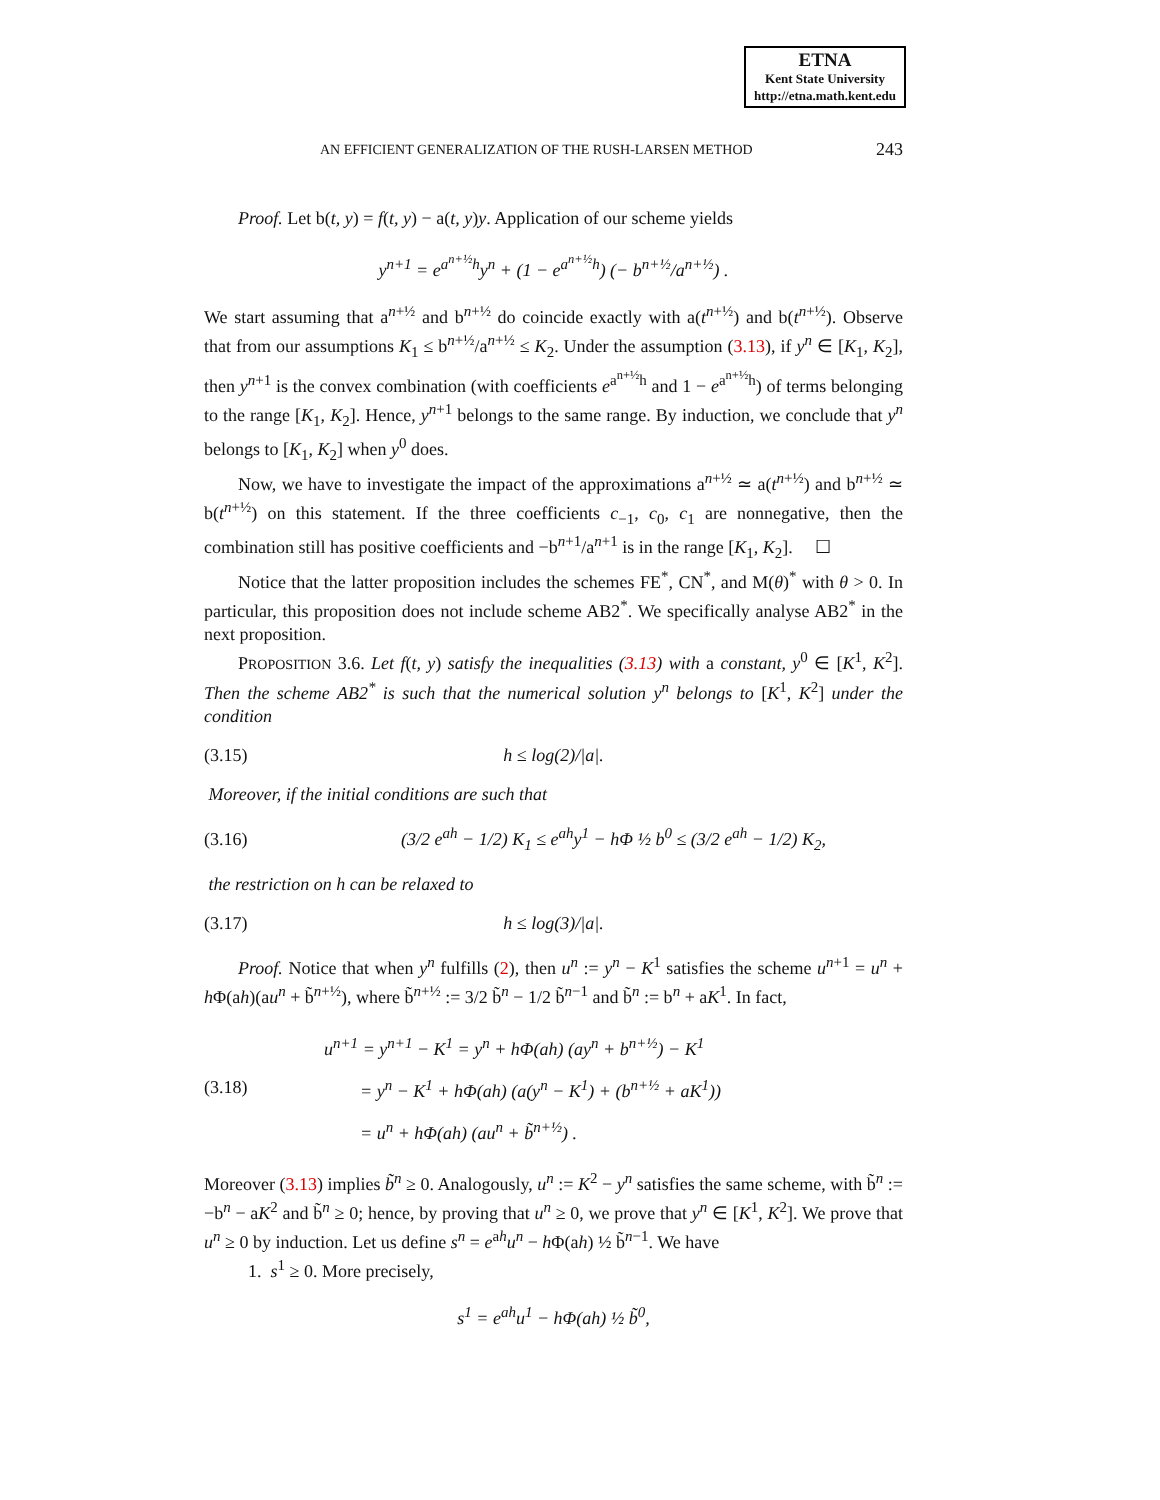ETNA
Kent State University
http://etna.math.kent.edu
AN EFFICIENT GENERALIZATION OF THE RUSH-LARSEN METHOD 243
Proof. Let b(t, y) = f(t, y) − a(t, y)y. Application of our scheme yields
y<sup>n+1</sup> = e<sup>a<sup>n+½</sup>h</sup>y<sup>n</sup> + (1 − e<sup>a<sup>n+½</sup>h</sup>) (− b<sup>n+½</sup>/a<sup>n+½</sup>) .
We start assuming that a<sup>n+½</sup> and b<sup>n+½</sup> do coincide exactly with a(t<sup>n+½</sup>) and b(t<sup>n+½</sup>). Observe that from our assumptions K<sub>1</sub> ≤ b<sup>n+½</sup>/a<sup>n+½</sup> ≤ K<sub>2</sub>. Under the assumption (3.13), if y<sup>n</sup> ∈ [K<sub>1</sub>, K<sub>2</sub>], then y<sup>n+1</sup> is the convex combination (with coefficients e<sup>a<sup>n+½</sup>h</sup> and 1 − e<sup>a<sup>n+½</sup>h</sup>) of terms belonging to the range [K<sub>1</sub>, K<sub>2</sub>]. Hence, y<sup>n+1</sup> belongs to the same range. By induction, we conclude that y<sup>n</sup> belongs to [K<sub>1</sub>, K<sub>2</sub>] when y<sup>0</sup> does.
Now, we have to investigate the impact of the approximations a<sup>n+½</sup> ≃ a(t<sup>n+½</sup>) and b<sup>n+½</sup> ≃ b(t<sup>n+½</sup>) on this statement. If the three coefficients c<sub>−1</sub>, c<sub>0</sub>, c<sub>1</sub> are nonnegative, then the combination still has positive coefficients and −b<sup>n+1</sup>/a<sup>n+1</sup> is in the range [K<sub>1</sub>, K<sub>2</sub>]. ☐
Notice that the latter proposition includes the schemes FE<sup>*</sup>, CN<sup>*</sup>, and M(θ)<sup>*</sup> with θ > 0. In particular, this proposition does not include scheme AB2<sup>*</sup>. We specifically analyse AB2<sup>*</sup> in the next proposition.
PROPOSITION 3.6. Let f(t, y) satisfy the inequalities (3.13) with a constant, y<sup>0</sup> ∈ [K<sup>1</sup>, K<sup>2</sup>]. Then the scheme AB2<sup>*</sup> is such that the numerical solution y<sup>n</sup> belongs to [K<sup>1</sup>, K<sup>2</sup>] under the condition
(3.15) h ≤ log(2)/|a|.
Moreover, if the initial conditions are such that
(3.16) (3/2 e<sup>ah</sup> − 1/2) K<sub>1</sub> ≤ e<sup>ah</sup>y<sup>1</sup> − hΦ ½ b<sup>0</sup> ≤ (3/2 e<sup>ah</sup> − 1/2) K<sub>2</sub>,
the restriction on h can be relaxed to
(3.17) h ≤ log(3)/|a|.
Proof. Notice that when y<sup>n</sup> fulfills (2), then u<sup>n</sup> := y<sup>n</sup> − K<sup>1</sup> satisfies the scheme u<sup>n+1</sup> = u<sup>n</sup> + h Φ(ah)(au<sup>n</sup> + b̃<sup>n+½</sup>), where b̃<sup>n+½</sup> := 3/2 b̃<sup>n</sup> − 1/2 b̃<sup>n−1</sup> and b̃<sup>n</sup> := b<sup>n</sup> + aK<sup>1</sup>. In fact,
(3.18) u<sup>n+1</sup> = y<sup>n+1</sup> − K<sup>1</sup> = y<sup>n</sup> + hΦ(ah) (ay<sup>n</sup> + b<sup>n+½</sup>) − K<sup>1</sup>
= y<sup>n</sup> − K<sup>1</sup> + hΦ(ah) (a(y<sup>n</sup> − K<sup>1</sup>) + (b<sup>n+½</sup> + aK<sup>1</sup>))
= u<sup>n</sup> + hΦ(ah) (au<sup>n</sup> + b̃<sup>n+½</sup>) .
Moreover (3.13) implies b̃<sup>n</sup> ≥ 0. Analogously, u<sup>n</sup> := K<sup>2</sup> − y<sup>n</sup> satisfies the same scheme, with b̃<sup>n</sup> := −b<sup>n</sup> − aK<sup>2</sup> and b̃<sup>n</sup> ≥ 0; hence, by proving that u<sup>n</sup> ≥ 0, we prove that y<sup>n</sup> ∈ [K<sup>1</sup>, K<sup>2</sup>]. We prove that u<sup>n</sup> ≥ 0 by induction. Let us define s<sup>n</sup> = e<sup>ah</sup>u<sup>n</sup> − h Φ(ah) ½ b̃<sup>n−1</sup>. We have
1. s<sup>1</sup> ≥ 0. More precisely,
s<sup>1</sup> = e<sup>ah</sup>u<sup>1</sup> − hΦ(ah) ½ b̃<sup>0</sup>,